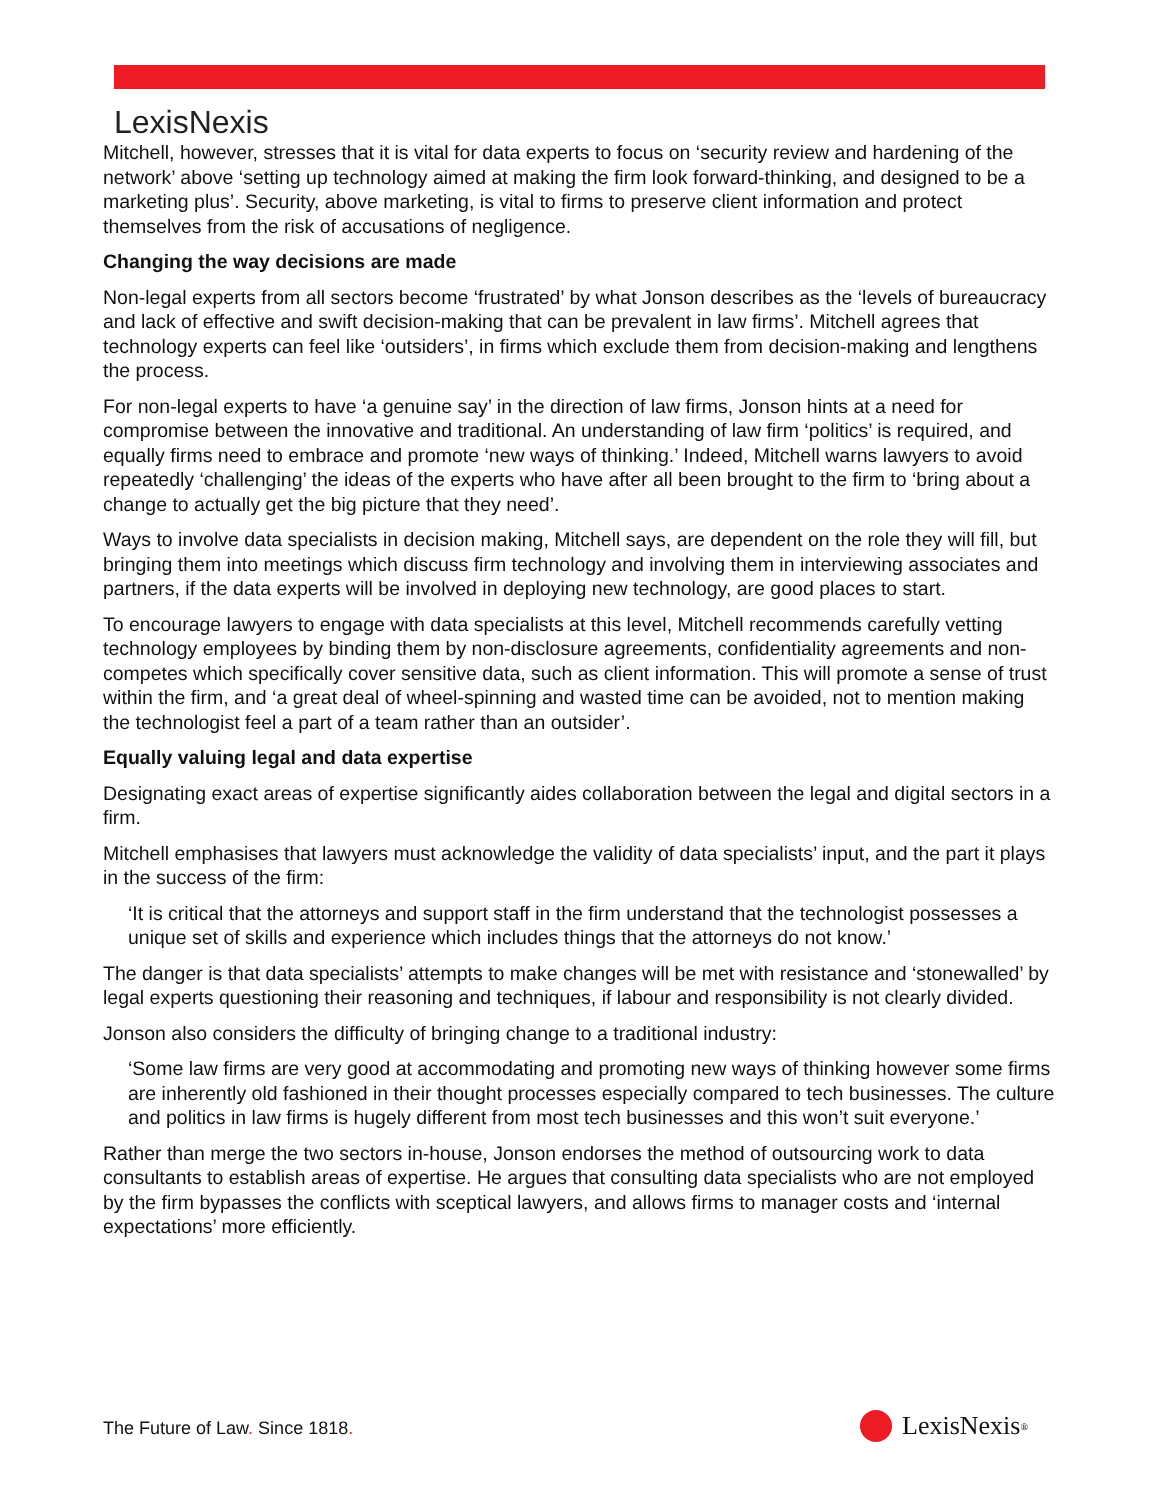LexisNexis
Mitchell, however, stresses that it is vital for data experts to focus on ‘security review and hardening of the network’ above ‘setting up technology aimed at making the firm look forward-thinking, and designed to be a marketing plus’. Security, above marketing, is vital to firms to preserve client information and protect themselves from the risk of accusations of negligence.
Changing the way decisions are made
Non-legal experts from all sectors become ‘frustrated’ by what Jonson describes as the ‘levels of bureaucracy and lack of effective and swift decision-making that can be prevalent in law firms’. Mitchell agrees that technology experts can feel like ‘outsiders’, in firms which exclude them from decision-making and lengthens the process.
For non-legal experts to have ‘a genuine say’ in the direction of law firms, Jonson hints at a need for compromise between the innovative and traditional. An understanding of law firm ‘politics’ is required, and equally firms need to embrace and promote ‘new ways of thinking.’ Indeed, Mitchell warns lawyers to avoid repeatedly ‘challenging’ the ideas of the experts who have after all been brought to the firm to ‘bring about a change to actually get the big picture that they need’.
Ways to involve data specialists in decision making, Mitchell says, are dependent on the role they will fill, but bringing them into meetings which discuss firm technology and involving them in interviewing associates and partners, if the data experts will be involved in deploying new technology, are good places to start.
To encourage lawyers to engage with data specialists at this level, Mitchell recommends carefully vetting technology employees by binding them by non-disclosure agreements, confidentiality agreements and non-competes which specifically cover sensitive data, such as client information. This will promote a sense of trust within the firm, and ‘a great deal of wheel-spinning and wasted time can be avoided, not to mention making the technologist feel a part of a team rather than an outsider’.
Equally valuing legal and data expertise
Designating exact areas of expertise significantly aides collaboration between the legal and digital sectors in a firm.
Mitchell emphasises that lawyers must acknowledge the validity of data specialists’ input, and the part it plays in the success of the firm:
‘It is critical that the attorneys and support staff in the firm understand that the technologist possesses a unique set of skills and experience which includes things that the attorneys do not know.’
The danger is that data specialists’ attempts to make changes will be met with resistance and ‘stonewalled’ by legal experts questioning their reasoning and techniques, if labour and responsibility is not clearly divided.
Jonson also considers the difficulty of bringing change to a traditional industry:
‘Some law firms are very good at accommodating and promoting new ways of thinking however some firms are inherently old fashioned in their thought processes especially compared to tech businesses. The culture and politics in law firms is hugely different from most tech businesses and this won’t suit everyone.’
Rather than merge the two sectors in-house, Jonson endorses the method of outsourcing work to data consultants to establish areas of expertise. He argues that consulting data specialists who are not employed by the firm bypasses the conflicts with sceptical lawyers, and allows firms to manager costs and ‘internal expectations’ more efficiently.
The Future of Law. Since 1818. LexisNexis<sup>®</sup>